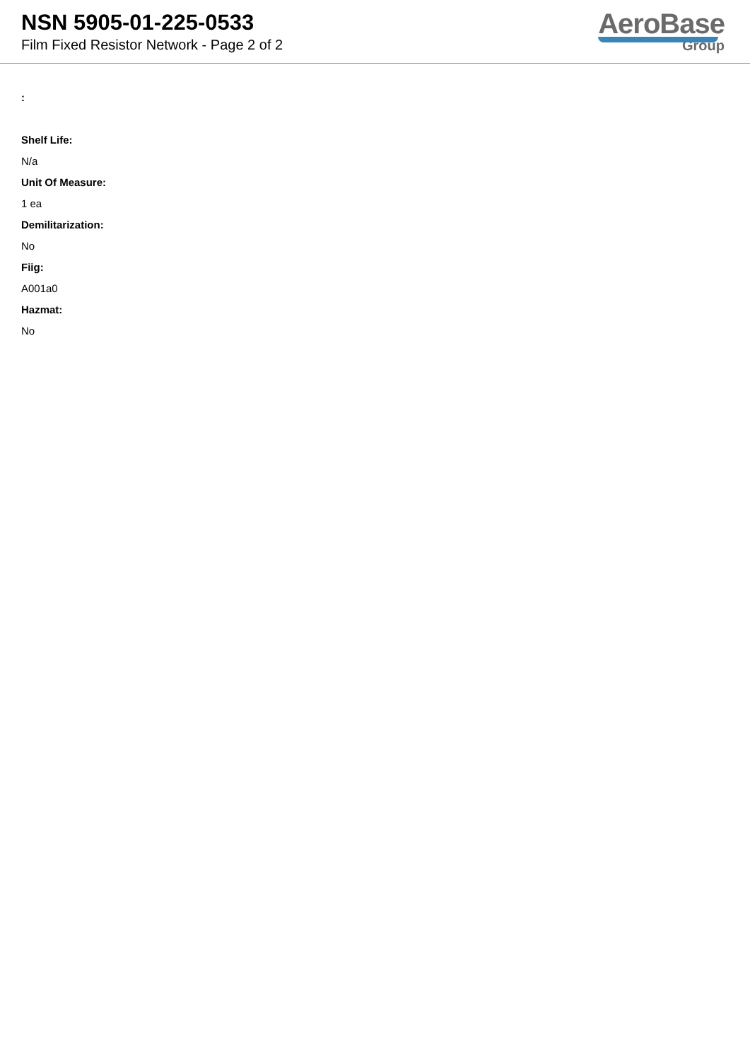NSN 5905-01-225-0533
Film Fixed Resistor Network - Page 2 of 2
AeroBase
Group
:
Shelf Life:
N/a
Unit Of Measure:
1 ea
Demilitarization:
No
Fiig:
A001a0
Hazmat:
No